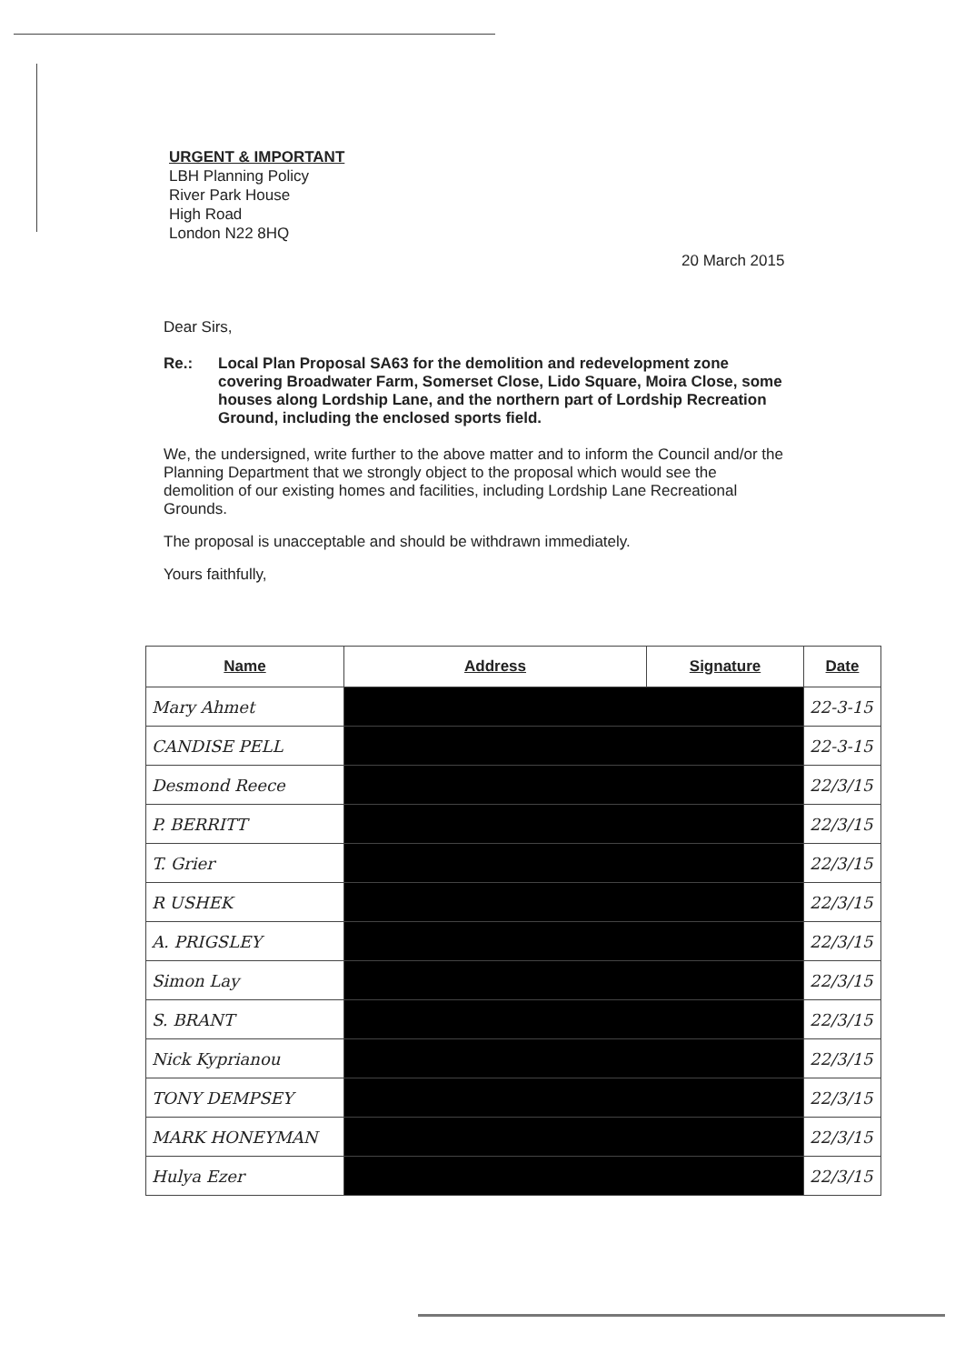URGENT & IMPORTANT
LBH Planning Policy
River Park House
High Road
London N22 8HQ
20 March 2015
Dear Sirs,
Re.: Local Plan Proposal SA63 for the demolition and redevelopment zone covering Broadwater Farm, Somerset Close, Lido Square, Moira Close, some houses along Lordship Lane, and the northern part of Lordship Recreation Ground, including the enclosed sports field.
We, the undersigned, write further to the above matter and to inform the Council and/or the Planning Department that we strongly object to the proposal which would see the demolition of our existing homes and facilities, including Lordship Lane Recreational Grounds.
The proposal is unacceptable and should be withdrawn immediately.
Yours faithfully,
| Name | Address | Signature | Date |
| --- | --- | --- | --- |
| Mary Ahmet | | | 22-3-15 |
| CANDISE PELL | | | 22-3-15 |
| Desmond Reece | | | 22/3/15 |
| P. BERRITT | | | 22/3/15 |
| T. Grier | | | 22/3/15 |
| R USHEK | | | 22/3/15 |
| A. PRIGSLEY | | | 22/3/15 |
| Simon Lay | | | 22/3/15 |
| S. BRANT | | | 22/3/15 |
| Nick Kyprianou | | | 22/3/15 |
| TONY DEMPSEY | | | 22/3/15 |
| MARK HONEYMAN | | | 22/3/15 |
| Hulya Ezer | | | 22/3/15 |